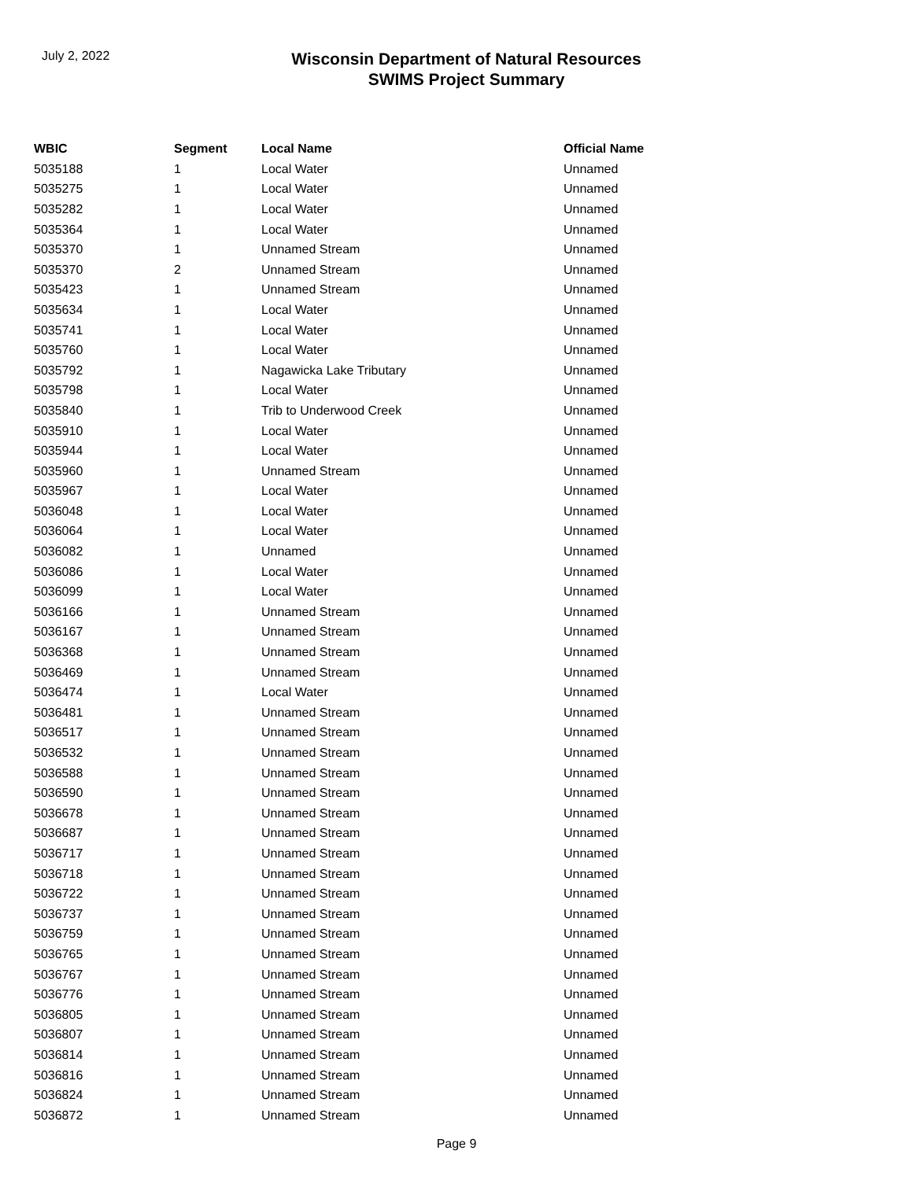July 2, 2022
Wisconsin Department of Natural Resources
SWIMS Project Summary
| WBIC | Segment | Local Name | Official Name |
| --- | --- | --- | --- |
| 5035188 | 1 | Local Water | Unnamed |
| 5035275 | 1 | Local Water | Unnamed |
| 5035282 | 1 | Local Water | Unnamed |
| 5035364 | 1 | Local Water | Unnamed |
| 5035370 | 1 | Unnamed Stream | Unnamed |
| 5035370 | 2 | Unnamed Stream | Unnamed |
| 5035423 | 1 | Unnamed Stream | Unnamed |
| 5035634 | 1 | Local Water | Unnamed |
| 5035741 | 1 | Local Water | Unnamed |
| 5035760 | 1 | Local Water | Unnamed |
| 5035792 | 1 | Nagawicka Lake Tributary | Unnamed |
| 5035798 | 1 | Local Water | Unnamed |
| 5035840 | 1 | Trib to Underwood Creek | Unnamed |
| 5035910 | 1 | Local Water | Unnamed |
| 5035944 | 1 | Local Water | Unnamed |
| 5035960 | 1 | Unnamed Stream | Unnamed |
| 5035967 | 1 | Local Water | Unnamed |
| 5036048 | 1 | Local Water | Unnamed |
| 5036064 | 1 | Local Water | Unnamed |
| 5036082 | 1 | Unnamed | Unnamed |
| 5036086 | 1 | Local Water | Unnamed |
| 5036099 | 1 | Local Water | Unnamed |
| 5036166 | 1 | Unnamed Stream | Unnamed |
| 5036167 | 1 | Unnamed Stream | Unnamed |
| 5036368 | 1 | Unnamed Stream | Unnamed |
| 5036469 | 1 | Unnamed Stream | Unnamed |
| 5036474 | 1 | Local Water | Unnamed |
| 5036481 | 1 | Unnamed Stream | Unnamed |
| 5036517 | 1 | Unnamed Stream | Unnamed |
| 5036532 | 1 | Unnamed Stream | Unnamed |
| 5036588 | 1 | Unnamed Stream | Unnamed |
| 5036590 | 1 | Unnamed Stream | Unnamed |
| 5036678 | 1 | Unnamed Stream | Unnamed |
| 5036687 | 1 | Unnamed Stream | Unnamed |
| 5036717 | 1 | Unnamed Stream | Unnamed |
| 5036718 | 1 | Unnamed Stream | Unnamed |
| 5036722 | 1 | Unnamed Stream | Unnamed |
| 5036737 | 1 | Unnamed Stream | Unnamed |
| 5036759 | 1 | Unnamed Stream | Unnamed |
| 5036765 | 1 | Unnamed Stream | Unnamed |
| 5036767 | 1 | Unnamed Stream | Unnamed |
| 5036776 | 1 | Unnamed Stream | Unnamed |
| 5036805 | 1 | Unnamed Stream | Unnamed |
| 5036807 | 1 | Unnamed Stream | Unnamed |
| 5036814 | 1 | Unnamed Stream | Unnamed |
| 5036816 | 1 | Unnamed Stream | Unnamed |
| 5036824 | 1 | Unnamed Stream | Unnamed |
| 5036872 | 1 | Unnamed Stream | Unnamed |
Page 9